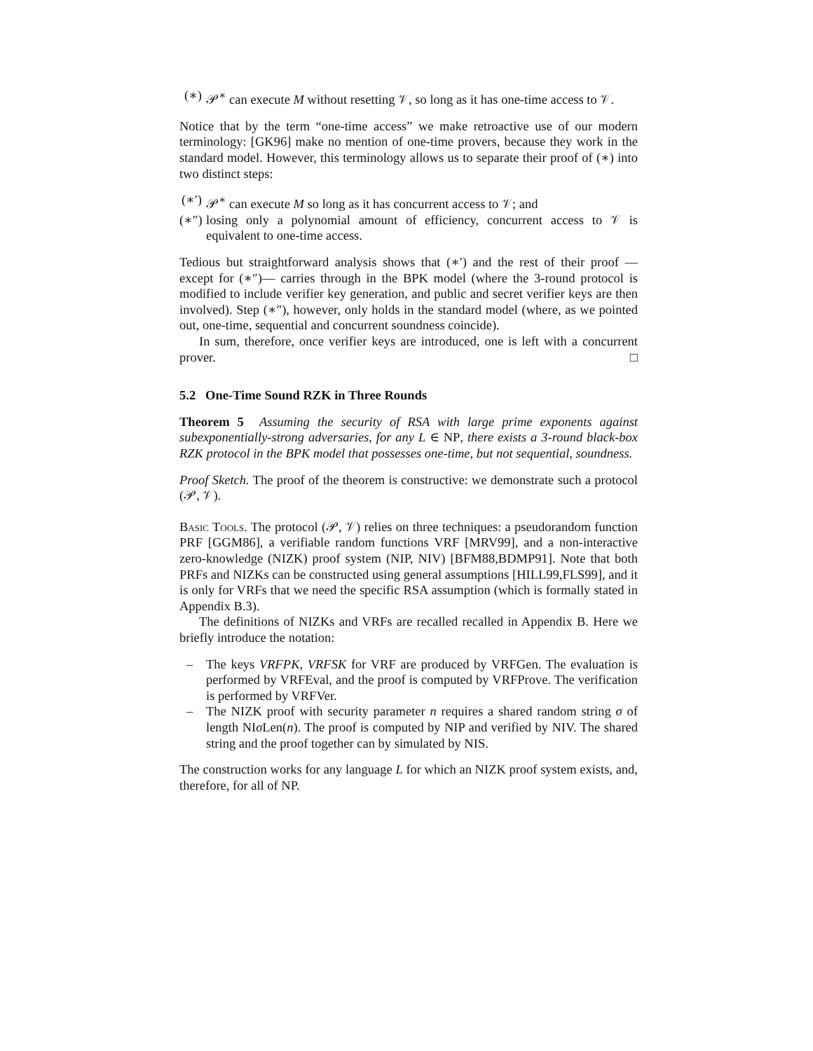(∗)
𝒫<sup>∗</sup> can execute M without resetting 𝒱, so long as it has one-time access to 𝒱.
Notice that by the term “one-time access” we make retroactive use of our modern terminology: [GK96] make no mention of one-time provers, because they work in the standard model. However, this terminology allows us to separate their proof of (∗) into two distinct steps:
(∗′)
𝒫<sup>∗</sup> can execute M so long as it has concurrent access to 𝒱; and
(∗″)
losing only a polynomial amount of efficiency, concurrent access to 𝒱 is equivalent to one-time access.
Tedious but straightforward analysis shows that (∗′) and the rest of their proof — except for (∗″)— carries through in the BPK model (where the 3-round protocol is modified to include verifier key generation, and public and secret verifier keys are then involved). Step (∗″), however, only holds in the standard model (where, as we pointed out, one-time, sequential and concurrent soundness coincide).
In sum, therefore, once verifier keys are introduced, one is left with a concurrent prover. □
5.2 One-Time Sound RZK in Three Rounds
Theorem 5 Assuming the security of RSA with large prime exponents against subexponentially-strong adversaries, for any L ∈ NP, there exists a 3-round black-box RZK protocol in the BPK model that possesses one-time, but not sequential, soundness.
Proof Sketch. The proof of the theorem is constructive: we demonstrate such a protocol (𝒫, 𝒱).
Basic Tools. The protocol (𝒫, 𝒱) relies on three techniques: a pseudorandom function PRF [GGM86], a verifiable random functions VRF [MRV99], and a non-interactive zero-knowledge (NIZK) proof system (NIP, NIV) [BFM88,BDMP91]. Note that both PRFs and NIZKs can be constructed using general assumptions [HILL99,FLS99], and it is only for VRFs that we need the specific RSA assumption (which is formally stated in Appendix B.3).
The definitions of NIZKs and VRFs are recalled recalled in Appendix B. Here we briefly introduce the notation:
– The keys VRFPK, VRFSK for VRF are produced by VRFGen. The evaluation is performed by VRFEval, and the proof is computed by VRFProve. The verification is performed by VRFVer.
– The NIZK proof with security parameter n requires a shared random string σ of length NIσ Len(n). The proof is computed by NIP and verified by NIV. The shared string and the proof together can by simulated by NIS.
The construction works for any language L for which an NIZK proof system exists, and, therefore, for all of NP.